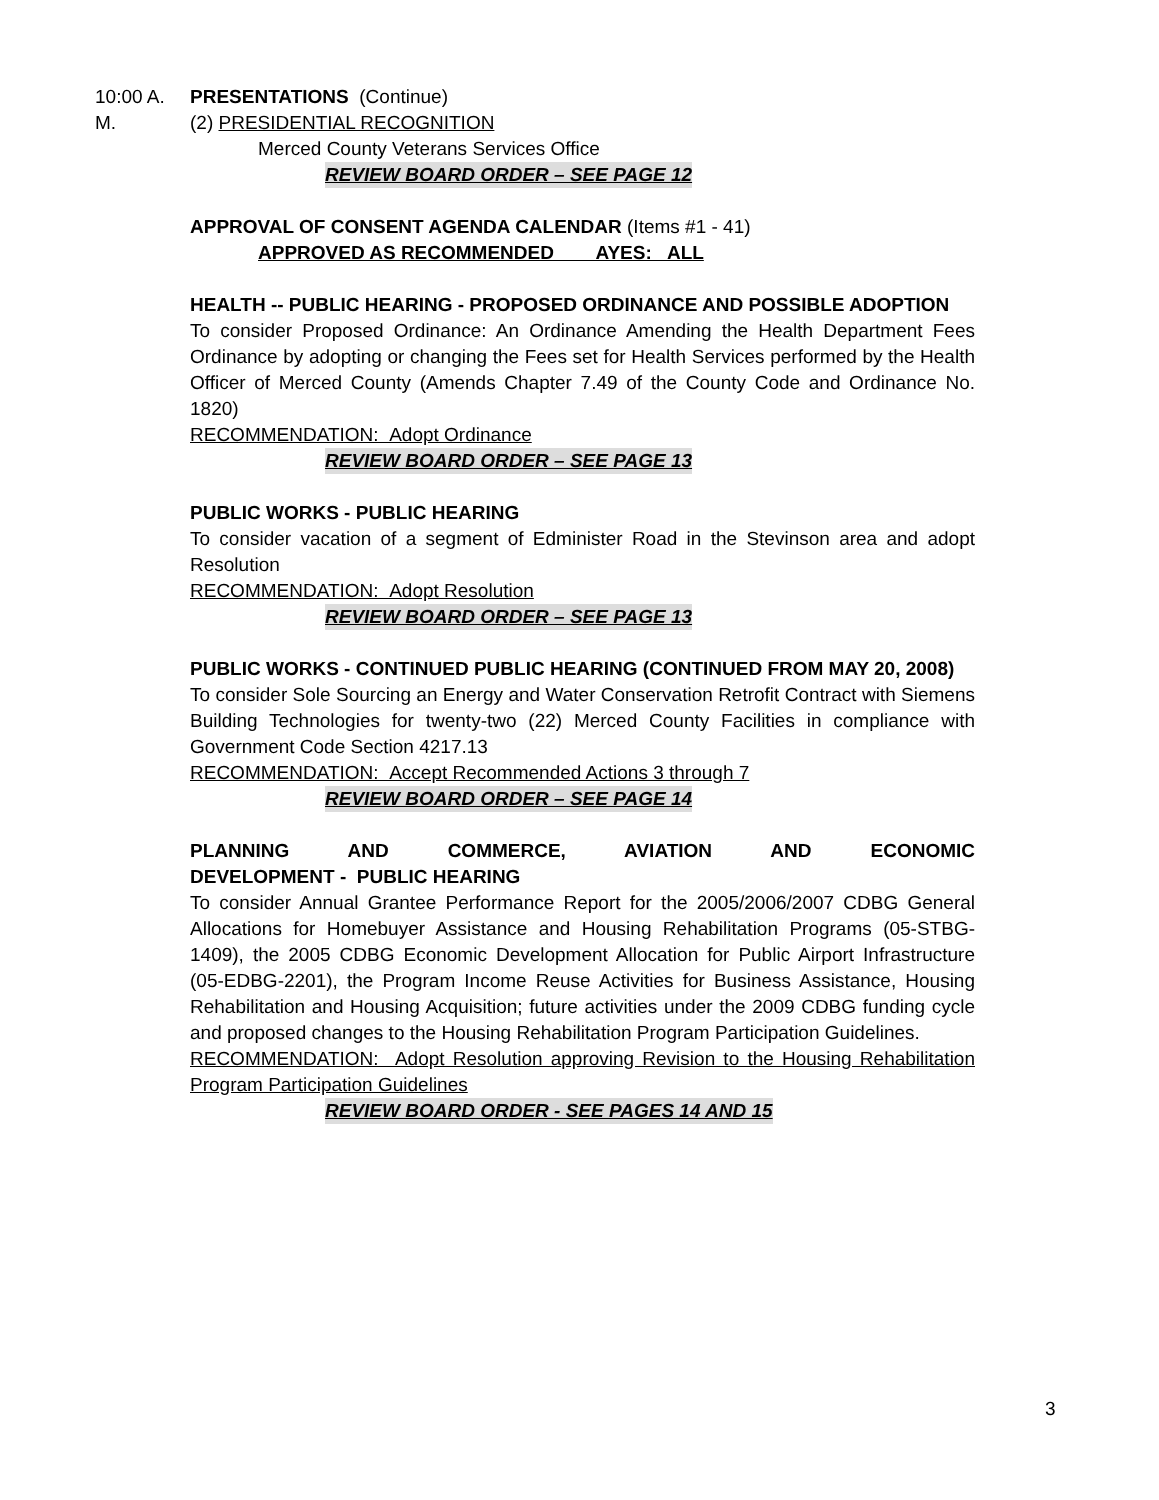10:00 A. M. PRESENTATIONS (Continue)
(2) PRESIDENTIAL RECOGNITION
Merced County Veterans Services Office
REVIEW BOARD ORDER – SEE PAGE 12
APPROVAL OF CONSENT AGENDA CALENDAR (Items #1 - 41)
APPROVED AS RECOMMENDED AYES: ALL
HEALTH -- PUBLIC HEARING - PROPOSED ORDINANCE AND POSSIBLE ADOPTION
To consider Proposed Ordinance: An Ordinance Amending the Health Department Fees Ordinance by adopting or changing the Fees set for Health Services performed by the Health Officer of Merced County (Amends Chapter 7.49 of the County Code and Ordinance No. 1820)
RECOMMENDATION: Adopt Ordinance
REVIEW BOARD ORDER – SEE PAGE 13
PUBLIC WORKS - PUBLIC HEARING
To consider vacation of a segment of Edminister Road in the Stevinson area and adopt Resolution
RECOMMENDATION: Adopt Resolution
REVIEW BOARD ORDER – SEE PAGE 13
PUBLIC WORKS - CONTINUED PUBLIC HEARING (CONTINUED FROM MAY 20, 2008)
To consider Sole Sourcing an Energy and Water Conservation Retrofit Contract with Siemens Building Technologies for twenty-two (22) Merced County Facilities in compliance with Government Code Section 4217.13
RECOMMENDATION: Accept Recommended Actions 3 through 7
REVIEW BOARD ORDER – SEE PAGE 14
PLANNING AND COMMERCE, AVIATION AND ECONOMIC
DEVELOPMENT - PUBLIC HEARING
To consider Annual Grantee Performance Report for the 2005/2006/2007 CDBG General Allocations for Homebuyer Assistance and Housing Rehabilitation Programs (05-STBG-1409), the 2005 CDBG Economic Development Allocation for Public Airport Infrastructure (05-EDBG-2201), the Program Income Reuse Activities for Business Assistance, Housing Rehabilitation and Housing Acquisition; future activities under the 2009 CDBG funding cycle and proposed changes to the Housing Rehabilitation Program Participation Guidelines.
RECOMMENDATION: Adopt Resolution approving Revision to the Housing Rehabilitation Program Participation Guidelines
REVIEW BOARD ORDER - SEE PAGES 14 AND 15
3